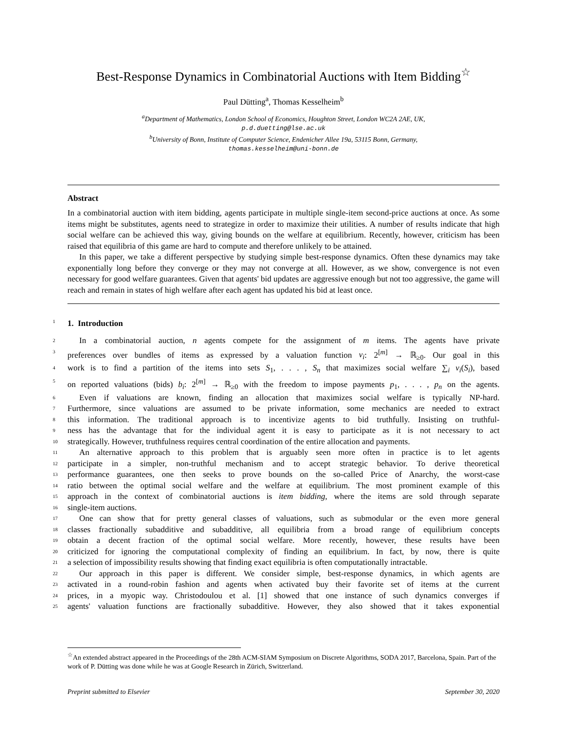Best-Response Dynamics in Combinatorial Auctions with Item Bidding<sup>☆</sup>
Paul Dütting<sup>a</sup>, Thomas Kesselheim<sup>b</sup>
<sup>a</sup> Department of Mathematics, London School of Economics, Houghton Street, London WC2A 2AE, UK,
p.d.duetting@lse.ac.uk
<sup>b</sup> University of Bonn, Institute of Computer Science, Endenicher Allee 19a, 53115 Bonn, Germany,
thomas.kesselheim@uni-bonn.de
Abstract
In a combinatorial auction with item bidding, agents participate in multiple single-item second-price auctions at once. As some items might be substitutes, agents need to strategize in order to maximize their utilities. A number of results indicate that high social welfare can be achieved this way, giving bounds on the welfare at equilibrium. Recently, however, criticism has been raised that equilibria of this game are hard to compute and therefore unlikely to be attained.
In this paper, we take a different perspective by studying simple best-response dynamics. Often these dynamics may take exponentially long before they converge or they may not converge at all. However, as we show, convergence is not even necessary for good welfare guarantees. Given that agents' bid updates are aggressive enough but not too aggressive, the game will reach and remain in states of high welfare after each agent has updated his bid at least once.
1 1. Introduction
2
In a combinatorial auction, n agents compete for the assignment of m items. The agents have private
3
preferences over bundles of items as expressed by a valuation function v<sub>i</sub>: 2<sup>[m]</sup> → ℝ<sub>≥0</sub>. Our goal in this
4
work is to find a partition of the items into sets S<sub>1</sub>, . . . , S<sub>n</sub> that maximizes social welfare ∑<sub>i</sub> v<sub>i</sub>(S<sub>i</sub>), based
5
on reported valuations (bids) b<sub>i</sub>: 2<sup>[m]</sup> → ℝ<sub>≥0</sub> with the freedom to impose payments p<sub>1</sub>, . . . , p<sub>n</sub> on the agents.
6
Even if valuations are known, finding an allocation that maximizes social welfare is typically NP-hard.
7
Furthermore, since valuations are assumed to be private information, some mechanics are needed to extract
8
this information. The traditional approach is to incentivize agents to bid truthfully. Insisting on truthful-
9
ness has the advantage that for the individual agent it is easy to participate as it is not necessary to act
10
strategically. However, truthfulness requires central coordination of the entire allocation and payments.
11
An alternative approach to this problem that is arguably seen more often in practice is to let agents
12
participate in a simpler, non-truthful mechanism and to accept strategic behavior. To derive theoretical
13
performance guarantees, one then seeks to prove bounds on the so-called Price of Anarchy, the worst-case
14
ratio between the optimal social welfare and the welfare at equilibrium. The most prominent example of this
15
approach in the context of combinatorial auctions is item bidding, where the items are sold through separate
16
single-item auctions.
17
One can show that for pretty general classes of valuations, such as submodular or the even more general
18
classes fractionally subadditive and subadditive, all equilibria from a broad range of equilibrium concepts
19
obtain a decent fraction of the optimal social welfare. More recently, however, these results have been
20
criticized for ignoring the computational complexity of finding an equilibrium. In fact, by now, there is quite
21
a selection of impossibility results showing that finding exact equilibria is often computationally intractable.
22
Our approach in this paper is different. We consider simple, best-response dynamics, in which agents are
23
activated in a round-robin fashion and agents when activated buy their favorite set of items at the current
24
prices, in a myopic way. Christodoulou et al. [1] showed that one instance of such dynamics converges if
25
agents' valuation functions are fractionally subadditive. However, they also showed that it takes exponential
<sup>☆</sup>An extended abstract appeared in the Proceedings of the 28th ACM-SIAM Symposium on Discrete Algorithms, SODA 2017, Barcelona, Spain. Part of the work of P. Dütting was done while he was at Google Research in Zürich, Switzerland.
Preprint submitted to Elsevier September 30, 2020